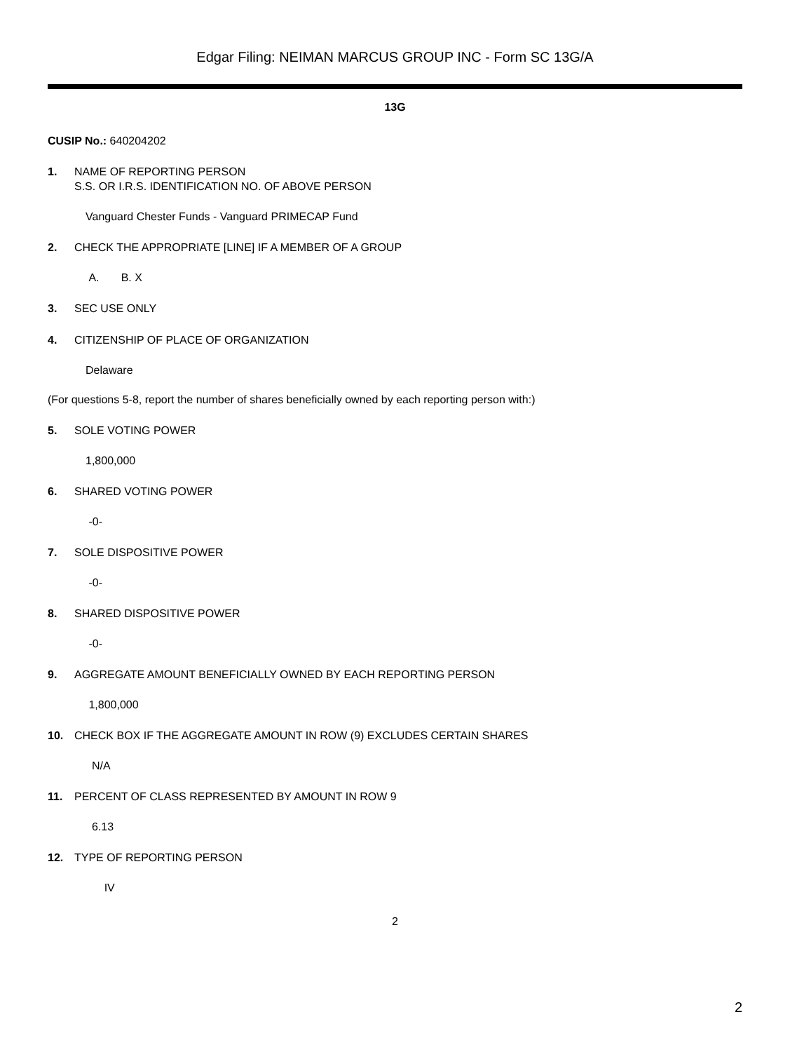Edgar Filing: NEIMAN MARCUS GROUP INC - Form SC 13G/A
13G
CUSIP No.: 640204202
1. NAME OF REPORTING PERSON
S.S. OR I.R.S. IDENTIFICATION NO. OF ABOVE PERSON
Vanguard Chester Funds - Vanguard PRIMECAP Fund
2. CHECK THE APPROPRIATE [LINE] IF A MEMBER OF A GROUP
A. B. X
3. SEC USE ONLY
4. CITIZENSHIP OF PLACE OF ORGANIZATION
Delaware
(For questions 5-8, report the number of shares beneficially owned by each reporting person with:)
5. SOLE VOTING POWER
1,800,000
6. SHARED VOTING POWER
-0-
7. SOLE DISPOSITIVE POWER
-0-
8. SHARED DISPOSITIVE POWER
-0-
9. AGGREGATE AMOUNT BENEFICIALLY OWNED BY EACH REPORTING PERSON
1,800,000
10. CHECK BOX IF THE AGGREGATE AMOUNT IN ROW (9) EXCLUDES CERTAIN SHARES
N/A
11. PERCENT OF CLASS REPRESENTED BY AMOUNT IN ROW 9
6.13
12. TYPE OF REPORTING PERSON
IV
2
2